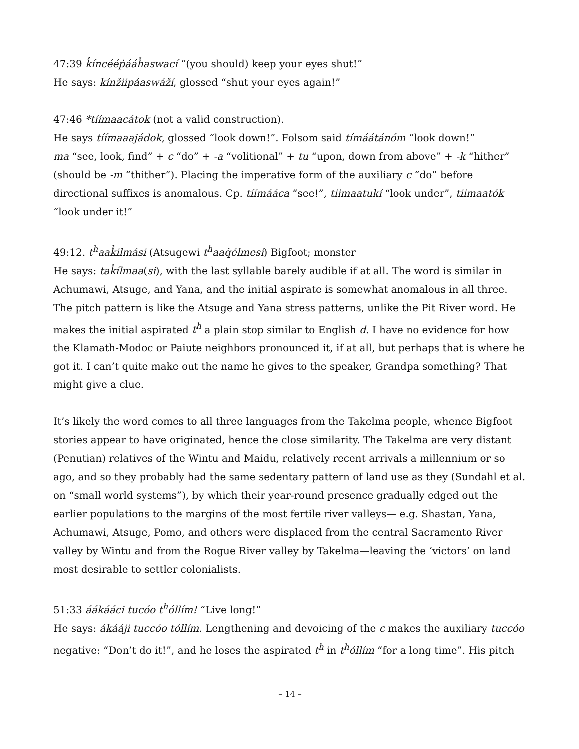47:39 k̉íncééṗááh̉aswací “(you should) keep your eyes shut!”
He says: kínžiipáaswáží, glossed “shut your eyes again!”
47:46 *tíímaacátok (not a valid construction).
He says tíímaaajádok, glossed “look down!”. Folsom said tímáátánóm “look down!”
ma “see, look, find” + c “do” + -a “volitional” + tu “upon, down from above” + -k “hither” (should be -m “thither”). Placing the imperative form of the auxiliary c “do” before directional suffixes is anomalous. Cp. tíímááca “see!”, tiimaatukí “look under”, tiimaatók “look under it!”
49:12. t<sup>h</sup>aak̉ilmási (Atsugewi t<sup>h</sup>aaq̇élmesi) Bigfoot; monster
He says: tak̉ílmaa(si), with the last syllable barely audible if at all. The word is similar in Achumawi, Atsuge, and Yana, and the initial aspirate is somewhat anomalous in all three. The pitch pattern is like the Atsuge and Yana stress patterns, unlike the Pit River word. He makes the initial aspirated t<sup>h</sup> a plain stop similar to English d. I have no evidence for how the Klamath-Modoc or Paiute neighbors pronounced it, if at all, but perhaps that is where he got it. I can’t quite make out the name he gives to the speaker, Grandpa something? That might give a clue.
It’s likely the word comes to all three languages from the Takelma people, whence Bigfoot stories appear to have originated, hence the close similarity. The Takelma are very distant (Penutian) relatives of the Wintu and Maidu, relatively recent arrivals a millennium or so ago, and so they probably had the same sedentary pattern of land use as they (Sundahl et al. on “small world systems”), by which their year-round presence gradually edged out the earlier populations to the margins of the most fertile river valleys— e.g. Shastan, Yana, Achumawi, Atsuge, Pomo, and others were displaced from the central Sacramento River valley by Wintu and from the Rogue River valley by Takelma—leaving the ‘victors’ on land most desirable to settler colonialists.
51:33 áákááci tucóo t<sup>h</sup>óllím! “Live long!”
He says: ákááji tuccóo tóllím. Lengthening and devoicing of the c makes the auxiliary tuccóo negative: “Don’t do it!”, and he loses the aspirated t<sup>h</sup> in t<sup>h</sup>óllím “for a long time”. His pitch
– 14 –